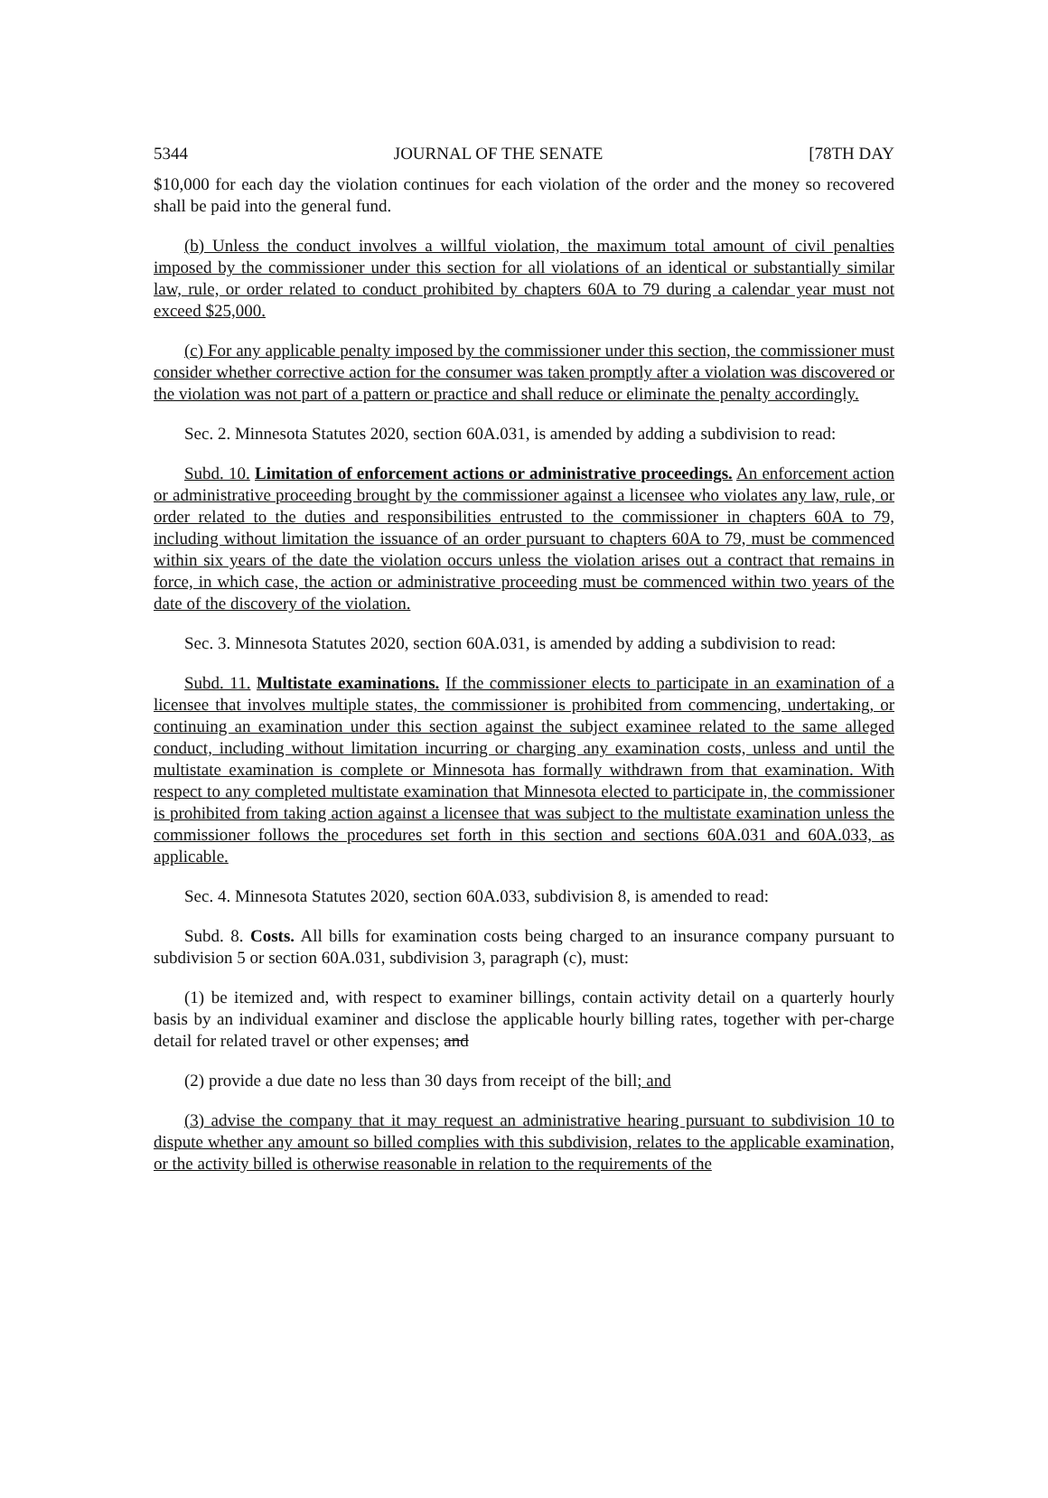5344 JOURNAL OF THE SENATE [78TH DAY
$10,000 for each day the violation continues for each violation of the order and the money so recovered shall be paid into the general fund.
(b) Unless the conduct involves a willful violation, the maximum total amount of civil penalties imposed by the commissioner under this section for all violations of an identical or substantially similar law, rule, or order related to conduct prohibited by chapters 60A to 79 during a calendar year must not exceed $25,000.
(c) For any applicable penalty imposed by the commissioner under this section, the commissioner must consider whether corrective action for the consumer was taken promptly after a violation was discovered or the violation was not part of a pattern or practice and shall reduce or eliminate the penalty accordingly.
Sec. 2. Minnesota Statutes 2020, section 60A.031, is amended by adding a subdivision to read:
Subd. 10. Limitation of enforcement actions or administrative proceedings. An enforcement action or administrative proceeding brought by the commissioner against a licensee who violates any law, rule, or order related to the duties and responsibilities entrusted to the commissioner in chapters 60A to 79, including without limitation the issuance of an order pursuant to chapters 60A to 79, must be commenced within six years of the date the violation occurs unless the violation arises out a contract that remains in force, in which case, the action or administrative proceeding must be commenced within two years of the date of the discovery of the violation.
Sec. 3. Minnesota Statutes 2020, section 60A.031, is amended by adding a subdivision to read:
Subd. 11. Multistate examinations. If the commissioner elects to participate in an examination of a licensee that involves multiple states, the commissioner is prohibited from commencing, undertaking, or continuing an examination under this section against the subject examinee related to the same alleged conduct, including without limitation incurring or charging any examination costs, unless and until the multistate examination is complete or Minnesota has formally withdrawn from that examination. With respect to any completed multistate examination that Minnesota elected to participate in, the commissioner is prohibited from taking action against a licensee that was subject to the multistate examination unless the commissioner follows the procedures set forth in this section and sections 60A.031 and 60A.033, as applicable.
Sec. 4. Minnesota Statutes 2020, section 60A.033, subdivision 8, is amended to read:
Subd. 8. Costs. All bills for examination costs being charged to an insurance company pursuant to subdivision 5 or section 60A.031, subdivision 3, paragraph (c), must:
(1) be itemized and, with respect to examiner billings, contain activity detail on a quarterly hourly basis by an individual examiner and disclose the applicable hourly billing rates, together with per-charge detail for related travel or other expenses; and
(2) provide a due date no less than 30 days from receipt of the bill; and
(3) advise the company that it may request an administrative hearing pursuant to subdivision 10 to dispute whether any amount so billed complies with this subdivision, relates to the applicable examination, or the activity billed is otherwise reasonable in relation to the requirements of the